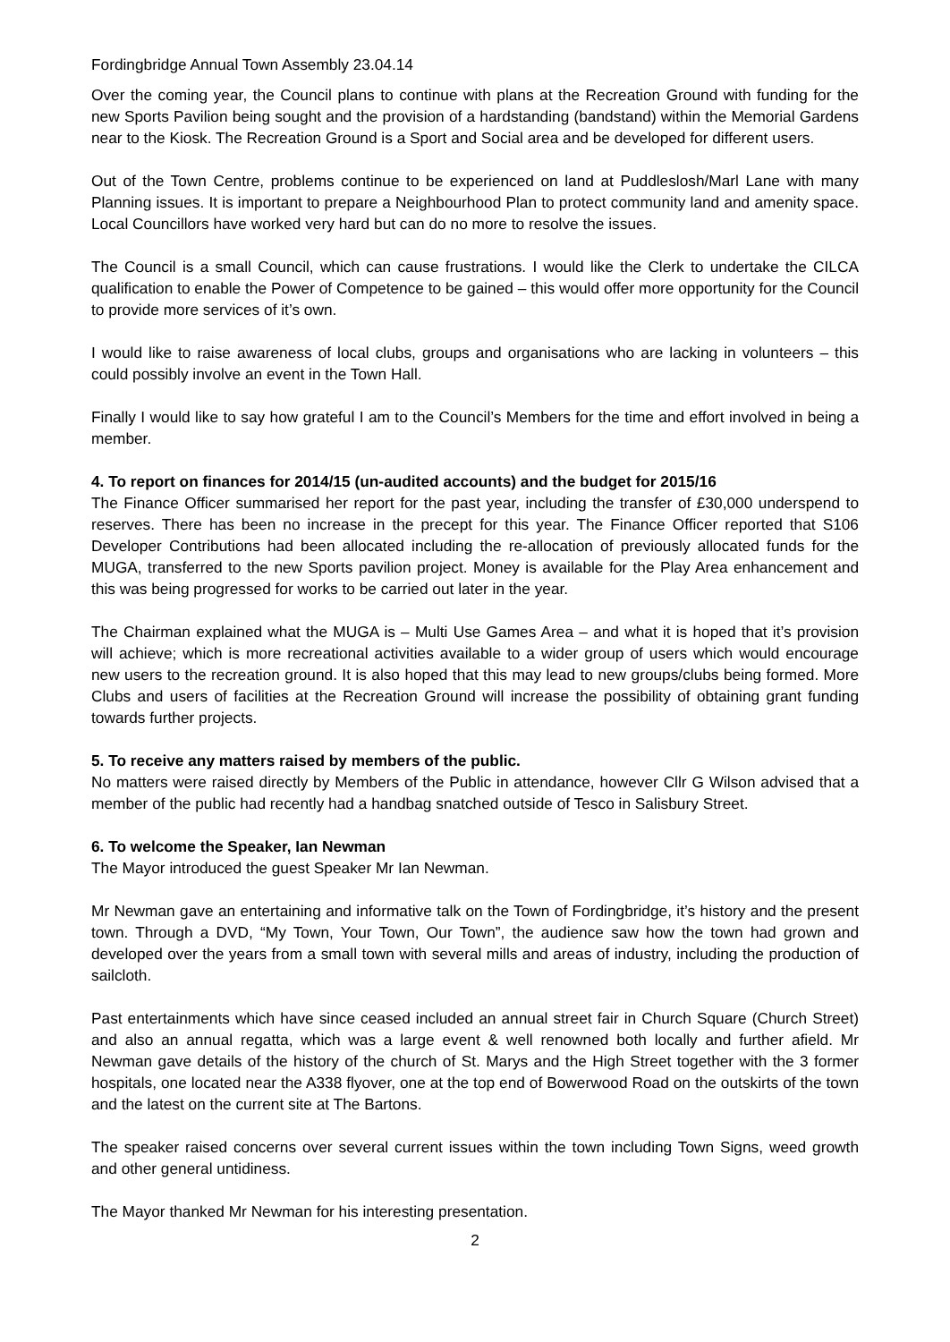Fordingbridge Annual Town Assembly 23.04.14
Over the coming year, the Council plans to continue with plans at the Recreation Ground with funding for the new Sports Pavilion being sought and the provision of a hardstanding (bandstand) within the Memorial Gardens near to the Kiosk. The Recreation Ground is a Sport and Social area and be developed for different users.
Out of the Town Centre, problems continue to be experienced on land at Puddleslosh/Marl Lane with many Planning issues. It is important to prepare a Neighbourhood Plan to protect community land and amenity space. Local Councillors have worked very hard but can do no more to resolve the issues.
The Council is a small Council, which can cause frustrations. I would like the Clerk to undertake the CILCA qualification to enable the Power of Competence to be gained – this would offer more opportunity for the Council to provide more services of it’s own.
I would like to raise awareness of local clubs, groups and organisations who are lacking in volunteers – this could possibly involve an event in the Town Hall.
Finally I would like to say how grateful I am to the Council’s Members for the time and effort involved in being a member.
4. To report on finances for 2014/15 (un-audited accounts) and the budget for 2015/16
The Finance Officer summarised her report for the past year, including the transfer of £30,000 underspend to reserves. There has been no increase in the precept for this year. The Finance Officer reported that S106 Developer Contributions had been allocated including the re-allocation of previously allocated funds for the MUGA, transferred to the new Sports pavilion project. Money is available for the Play Area enhancement and this was being progressed for works to be carried out later in the year.
The Chairman explained what the MUGA is – Multi Use Games Area – and what it is hoped that it’s provision will achieve; which is more recreational activities available to a wider group of users which would encourage new users to the recreation ground. It is also hoped that this may lead to new groups/clubs being formed. More Clubs and users of facilities at the Recreation Ground will increase the possibility of obtaining grant funding towards further projects.
5. To receive any matters raised by members of the public.
No matters were raised directly by Members of the Public in attendance, however Cllr G Wilson advised that a member of the public had recently had a handbag snatched outside of Tesco in Salisbury Street.
6. To welcome the Speaker, Ian Newman
The Mayor introduced the guest Speaker Mr Ian Newman.
Mr Newman gave an entertaining and informative talk on the Town of Fordingbridge, it’s history and the present town. Through a DVD, “My Town, Your Town, Our Town”, the audience saw how the town had grown and developed over the years from a small town with several mills and areas of industry, including the production of sailcloth.
Past entertainments which have since ceased included an annual street fair in Church Square (Church Street) and also an annual regatta, which was a large event & well renowned both locally and further afield. Mr Newman gave details of the history of the church of St. Marys and the High Street together with the 3 former hospitals, one located near the A338 flyover, one at the top end of Bowerwood Road on the outskirts of the town and the latest on the current site at The Bartons.
The speaker raised concerns over several current issues within the town including Town Signs, weed growth and other general untidiness.
The Mayor thanked Mr Newman for his interesting presentation.
2